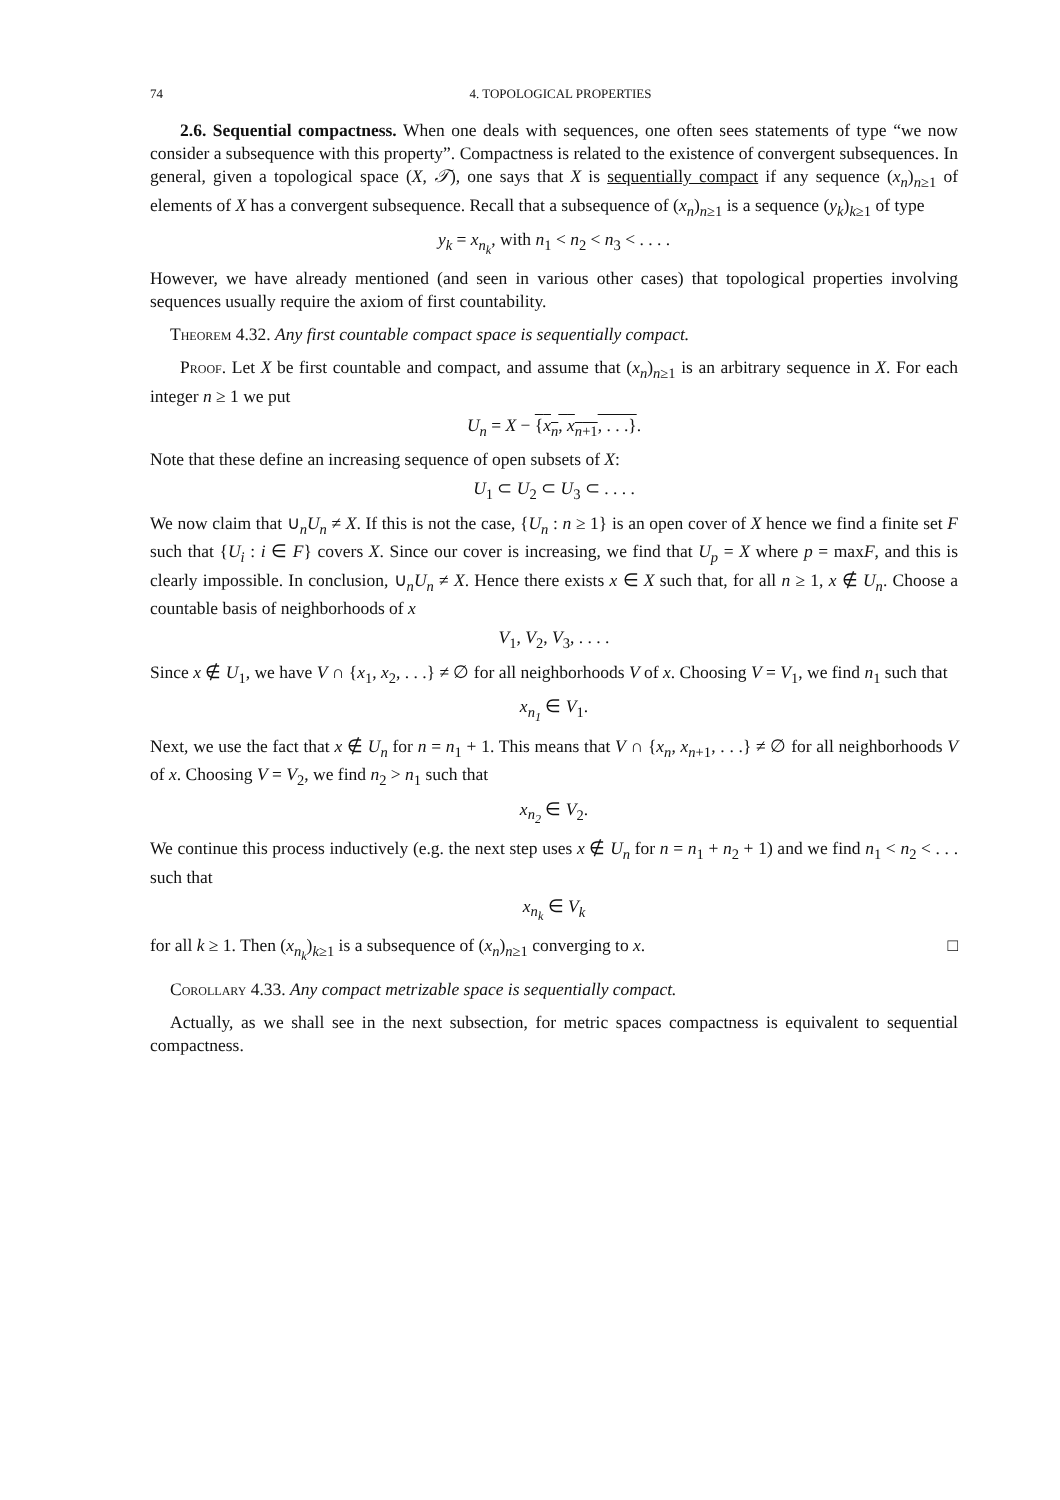74 4. TOPOLOGICAL PROPERTIES
2.6. Sequential compactness. When one deals with sequences, one often sees statements of type “we now consider a subsequence with this property”. Compactness is related to the existence of convergent subsequences. In general, given a topological space (X, 𝒯), one says that X is sequentially compact if any sequence (x<sub>n</sub>)<sub>n≥1</sub> of elements of X has a convergent subsequence. Recall that a subsequence of (x<sub>n</sub>)<sub>n≥1</sub> is a sequence (y<sub>k</sub>)<sub>k≥1</sub> of type
y<sub>k</sub> = x<sub>n<sub>k</sub></sub>, with n<sub>1</sub> < n<sub>2</sub> < n<sub>3</sub> < . . . .
However, we have already mentioned (and seen in various other cases) that topological properties involving sequences usually require the axiom of first countability.
Theorem 4.32. Any first countable compact space is sequentially compact.
Proof. Let X be first countable and compact, and assume that (x<sub>n</sub>)<sub>n≥1</sub> is an arbitrary sequence in X. For each integer n ≥ 1 we put
U<sub>n</sub> = X − {x<sub>n</sub>, x<sub>n+1</sub>, . . .}.
Note that these define an increasing sequence of open subsets of X:
U<sub>1</sub> ⊂ U<sub>2</sub> ⊂ U<sub>3</sub> ⊂ . . . .
We now claim that ∪<sub>n</sub>U<sub>n</sub> ≠ X. If this is not the case, {U<sub>n</sub> : n ≥ 1} is an open cover of X hence we find a finite set F such that {U<sub>i</sub> : i ∈ F} covers X. Since our cover is increasing, we find that U<sub>p</sub> = X where p = maxF, and this is clearly impossible. In conclusion, ∪<sub>n</sub>U<sub>n</sub> ≠ X. Hence there exists x ∈ X such that, for all n ≥ 1, x ∉ U<sub>n</sub>. Choose a countable basis of neighborhoods of x
V<sub>1</sub>, V<sub>2</sub>, V<sub>3</sub>, . . . .
Since x ∉ U<sub>1</sub>, we have V ∩ {x<sub>1</sub>, x<sub>2</sub>, . . .} ≠ ∅ for all neighborhoods V of x. Choosing V = V<sub>1</sub>, we find n<sub>1</sub> such that
x<sub>n<sub>1</sub></sub> ∈ V<sub>1</sub>.
Next, we use the fact that x ∉ U<sub>n</sub> for n = n<sub>1</sub> + 1. This means that V ∩ {x<sub>n</sub>, x<sub>n+1</sub>, . . .} ≠ ∅ for all neighborhoods V of x. Choosing V = V<sub>2</sub>, we find n<sub>2</sub> > n<sub>1</sub> such that
x<sub>n<sub>2</sub></sub> ∈ V<sub>2</sub>.
We continue this process inductively (e.g. the next step uses x ∉ U<sub>n</sub> for n = n<sub>1</sub> + n<sub>2</sub> + 1) and we find n<sub>1</sub> < n<sub>2</sub> < . . . such that
x<sub>n<sub>k</sub></sub> ∈ V<sub>k</sub>
for all k ≥ 1. Then (x<sub>n<sub>k</sub></sub>)<sub>k≥1</sub> is a subsequence of (x<sub>n</sub>)<sub>n≥1</sub> converging to x. □
Corollary 4.33. Any compact metrizable space is sequentially compact.
Actually, as we shall see in the next subsection, for metric spaces compactness is equivalent to sequential compactness.